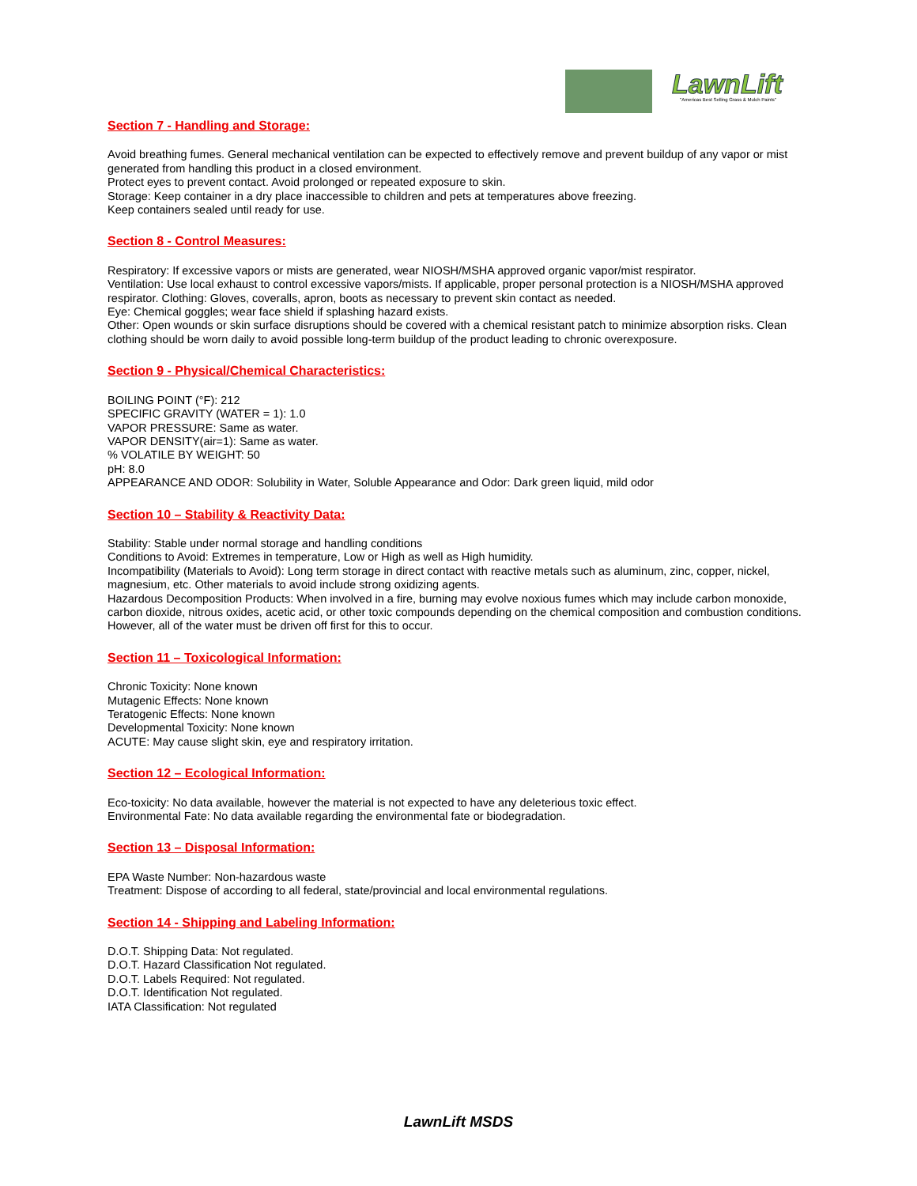LawnLift
"Americas Best Selling Grass & Mulch Paints"
Section 7 - Handling and Storage:
Avoid breathing fumes. General mechanical ventilation can be expected to effectively remove and prevent buildup of any vapor or mist generated from handling this product in a closed environment.
Protect eyes to prevent contact. Avoid prolonged or repeated exposure to skin.
Storage: Keep container in a dry place inaccessible to children and pets at temperatures above freezing.
Keep containers sealed until ready for use.
Section 8 - Control Measures:
Respiratory: If excessive vapors or mists are generated, wear NIOSH/MSHA approved organic vapor/mist respirator.
Ventilation: Use local exhaust to control excessive vapors/mists. If applicable, proper personal protection is a NIOSH/MSHA approved respirator. Clothing: Gloves, coveralls, apron, boots as necessary to prevent skin contact as needed.
Eye: Chemical goggles; wear face shield if splashing hazard exists.
Other: Open wounds or skin surface disruptions should be covered with a chemical resistant patch to minimize absorption risks. Clean clothing should be worn daily to avoid possible long-term buildup of the product leading to chronic overexposure.
Section 9 - Physical/Chemical Characteristics:
BOILING POINT (°F): 212
SPECIFIC GRAVITY (WATER = 1): 1.0
VAPOR PRESSURE: Same as water.
VAPOR DENSITY(air=1): Same as water.
% VOLATILE BY WEIGHT: 50
pH: 8.0
APPEARANCE AND ODOR: Solubility in Water, Soluble Appearance and Odor: Dark green liquid, mild odor
Section 10 – Stability & Reactivity Data:
Stability: Stable under normal storage and handling conditions
Conditions to Avoid: Extremes in temperature, Low or High as well as High humidity.
Incompatibility (Materials to Avoid): Long term storage in direct contact with reactive metals such as aluminum, zinc, copper, nickel, magnesium, etc. Other materials to avoid include strong oxidizing agents.
Hazardous Decomposition Products: When involved in a fire, burning may evolve noxious fumes which may include carbon monoxide, carbon dioxide, nitrous oxides, acetic acid, or other toxic compounds depending on the chemical composition and combustion conditions. However, all of the water must be driven off first for this to occur.
Section 11 – Toxicological Information:
Chronic Toxicity: None known
Mutagenic Effects: None known
Teratogenic Effects: None known
Developmental Toxicity: None known
ACUTE: May cause slight skin, eye and respiratory irritation.
Section 12 – Ecological Information:
Eco-toxicity: No data available, however the material is not expected to have any deleterious toxic effect.
Environmental Fate: No data available regarding the environmental fate or biodegradation.
Section 13 – Disposal Information:
EPA Waste Number: Non-hazardous waste
Treatment: Dispose of according to all federal, state/provincial and local environmental regulations.
Section 14 - Shipping and Labeling Information:
D.O.T. Shipping Data: Not regulated.
D.O.T. Hazard Classification Not regulated.
D.O.T. Labels Required: Not regulated.
D.O.T. Identification Not regulated.
IATA Classification: Not regulated
LawnLift MSDS